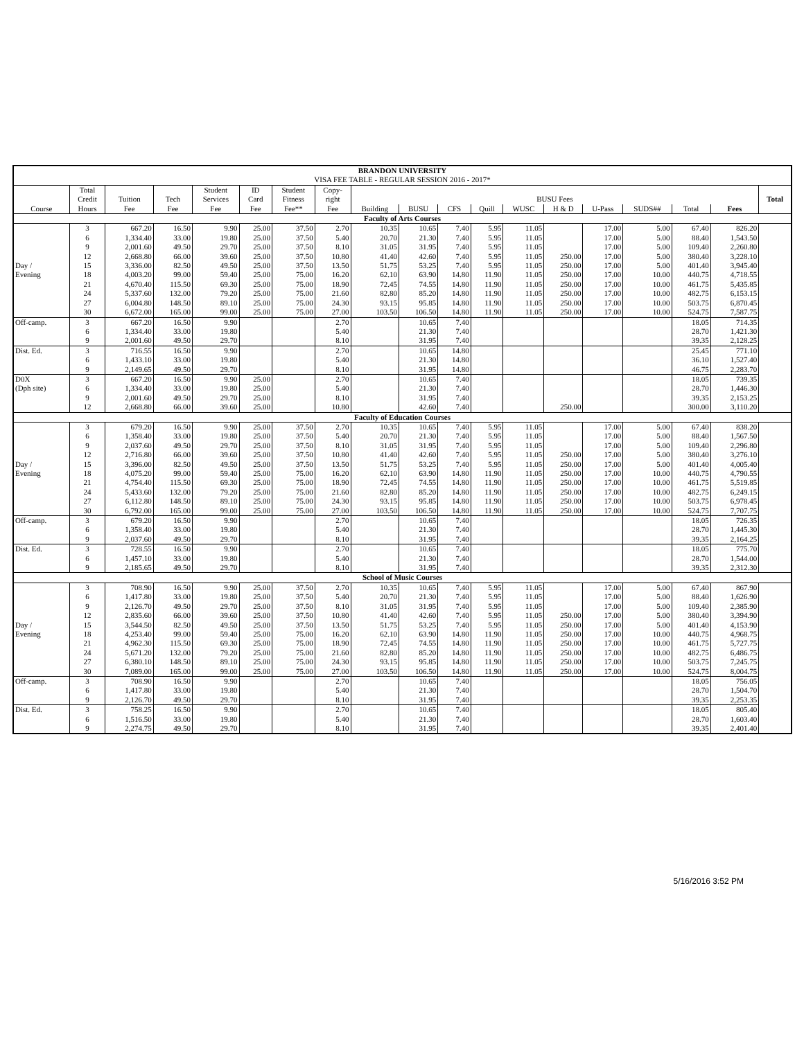| BRANDON UNIVERSITY VISA FEE TABLE - REGULAR SESSION 2016 - 2017* | | | | | | | | | | | | | | | | | | |
| --- | --- | --- | --- | --- | --- | --- | --- | --- | --- | --- | --- | --- | --- | --- | --- | --- | --- | --- |
| | Total | | | Student | ID | Student | Copy- | | | | | | | | | | | |
| | Credit | Tuition | Tech | Services | Card | Fitness | right | BUSU Fees | | | | | | | | | | Total |
| Course | Hours | Fee | Fee | Fee | Fee | Fee** | Fee | Building | BUSU | CFS | Quill | WUSC | H & D | U-Pass | SUDS## | Total | Fees | |
| Faculty of Arts Courses | | | | | | | | | | | | | | | | | | |
| | 3 | 667.20 | 16.50 | 9.90 | 25.00 | 37.50 | 2.70 | 10.35 | 10.65 | 7.40 | 5.95 | 11.05 | | 17.00 | 5.00 | 67.40 | 826.20 | |
| | 6 | 1,334.40 | 33.00 | 19.80 | 25.00 | 37.50 | 5.40 | 20.70 | 21.30 | 7.40 | 5.95 | 11.05 | | 17.00 | 5.00 | 88.40 | 1,543.50 | |
| | 9 | 2,001.60 | 49.50 | 29.70 | 25.00 | 37.50 | 8.10 | 31.05 | 31.95 | 7.40 | 5.95 | 11.05 | | 17.00 | 5.00 | 109.40 | 2,260.80 | |
| | 12 | 2,668.80 | 66.00 | 39.60 | 25.00 | 37.50 | 10.80 | 41.40 | 42.60 | 7.40 | 5.95 | 11.05 | 250.00 | 17.00 | 5.00 | 380.40 | 3,228.10 | |
| Day / | 15 | 3,336.00 | 82.50 | 49.50 | 25.00 | 37.50 | 13.50 | 51.75 | 53.25 | 7.40 | 5.95 | 11.05 | 250.00 | 17.00 | 5.00 | 401.40 | 3,945.40 | |
| Evening | 18 | 4,003.20 | 99.00 | 59.40 | 25.00 | 75.00 | 16.20 | 62.10 | 63.90 | 14.80 | 11.90 | 11.05 | 250.00 | 17.00 | 10.00 | 440.75 | 4,718.55 | |
| | 21 | 4,670.40 | 115.50 | 69.30 | 25.00 | 75.00 | 18.90 | 72.45 | 74.55 | 14.80 | 11.90 | 11.05 | 250.00 | 17.00 | 10.00 | 461.75 | 5,435.85 | |
| | 24 | 5,337.60 | 132.00 | 79.20 | 25.00 | 75.00 | 21.60 | 82.80 | 85.20 | 14.80 | 11.90 | 11.05 | 250.00 | 17.00 | 10.00 | 482.75 | 6,153.15 | |
| | 27 | 6,004.80 | 148.50 | 89.10 | 25.00 | 75.00 | 24.30 | 93.15 | 95.85 | 14.80 | 11.90 | 11.05 | 250.00 | 17.00 | 10.00 | 503.75 | 6,870.45 | |
| | 30 | 6,672.00 | 165.00 | 99.00 | 25.00 | 75.00 | 27.00 | 103.50 | 106.50 | 14.80 | 11.90 | 11.05 | 250.00 | 17.00 | 10.00 | 524.75 | 7,587.75 | |
| Off-camp. | 3 | 667.20 | 16.50 | 9.90 | | | 2.70 | | 10.65 | 7.40 | | | | | | 18.05 | 714.35 | |
| | 6 | 1,334.40 | 33.00 | 19.80 | | | 5.40 | | 21.30 | 7.40 | | | | | | 28.70 | 1,421.30 | |
| | 9 | 2,001.60 | 49.50 | 29.70 | | | 8.10 | | 31.95 | 7.40 | | | | | | 39.35 | 2,128.25 | |
| Dist. Ed. | 3 | 716.55 | 16.50 | 9.90 | | | 2.70 | | 10.65 | 14.80 | | | | | | 25.45 | 771.10 | |
| | 6 | 1,433.10 | 33.00 | 19.80 | | | 5.40 | | 21.30 | 14.80 | | | | | | 36.10 | 1,527.40 | |
| | 9 | 2,149.65 | 49.50 | 29.70 | | | 8.10 | | 31.95 | 14.80 | | | | | | 46.75 | 2,283.70 | |
| D0X | 3 | 667.20 | 16.50 | 9.90 | 25.00 | | 2.70 | | 10.65 | 7.40 | | | | | | 18.05 | 739.35 | |
| (Dph site) | 6 | 1,334.40 | 33.00 | 19.80 | 25.00 | | 5.40 | | 21.30 | 7.40 | | | | | | 28.70 | 1,446.30 | |
| | 9 | 2,001.60 | 49.50 | 29.70 | 25.00 | | 8.10 | | 31.95 | 7.40 | | | | | | 39.35 | 2,153.25 | |
| | 12 | 2,668.80 | 66.00 | 39.60 | 25.00 | | 10.80 | | 42.60 | 7.40 | | | 250.00 | | | 300.00 | 3,110.20 | |
| Faculty of Education Courses | | | | | | | | | | | | | | | | | | |
| | 3 | 679.20 | 16.50 | 9.90 | 25.00 | 37.50 | 2.70 | 10.35 | 10.65 | 7.40 | 5.95 | 11.05 | | 17.00 | 5.00 | 67.40 | 838.20 | |
| | 6 | 1,358.40 | 33.00 | 19.80 | 25.00 | 37.50 | 5.40 | 20.70 | 21.30 | 7.40 | 5.95 | 11.05 | | 17.00 | 5.00 | 88.40 | 1,567.50 | |
| | 9 | 2,037.60 | 49.50 | 29.70 | 25.00 | 37.50 | 8.10 | 31.05 | 31.95 | 7.40 | 5.95 | 11.05 | | 17.00 | 5.00 | 109.40 | 2,296.80 | |
| | 12 | 2,716.80 | 66.00 | 39.60 | 25.00 | 37.50 | 10.80 | 41.40 | 42.60 | 7.40 | 5.95 | 11.05 | 250.00 | 17.00 | 5.00 | 380.40 | 3,276.10 | |
| Day / | 15 | 3,396.00 | 82.50 | 49.50 | 25.00 | 37.50 | 13.50 | 51.75 | 53.25 | 7.40 | 5.95 | 11.05 | 250.00 | 17.00 | 5.00 | 401.40 | 4,005.40 | |
| Evening | 18 | 4,075.20 | 99.00 | 59.40 | 25.00 | 75.00 | 16.20 | 62.10 | 63.90 | 14.80 | 11.90 | 11.05 | 250.00 | 17.00 | 10.00 | 440.75 | 4,790.55 | |
| | 21 | 4,754.40 | 115.50 | 69.30 | 25.00 | 75.00 | 18.90 | 72.45 | 74.55 | 14.80 | 11.90 | 11.05 | 250.00 | 17.00 | 10.00 | 461.75 | 5,519.85 | |
| | 24 | 5,433.60 | 132.00 | 79.20 | 25.00 | 75.00 | 21.60 | 82.80 | 85.20 | 14.80 | 11.90 | 11.05 | 250.00 | 17.00 | 10.00 | 482.75 | 6,249.15 | |
| | 27 | 6,112.80 | 148.50 | 89.10 | 25.00 | 75.00 | 24.30 | 93.15 | 95.85 | 14.80 | 11.90 | 11.05 | 250.00 | 17.00 | 10.00 | 503.75 | 6,978.45 | |
| | 30 | 6,792.00 | 165.00 | 99.00 | 25.00 | 75.00 | 27.00 | 103.50 | 106.50 | 14.80 | 11.90 | 11.05 | 250.00 | 17.00 | 10.00 | 524.75 | 7,707.75 | |
| Off-camp. | 3 | 679.20 | 16.50 | 9.90 | | | 2.70 | | 10.65 | 7.40 | | | | | | 18.05 | 726.35 | |
| | 6 | 1,358.40 | 33.00 | 19.80 | | | 5.40 | | 21.30 | 7.40 | | | | | | 28.70 | 1,445.30 | |
| | 9 | 2,037.60 | 49.50 | 29.70 | | | 8.10 | | 31.95 | 7.40 | | | | | | 39.35 | 2,164.25 | |
| Dist. Ed. | 3 | 728.55 | 16.50 | 9.90 | | | 2.70 | | 10.65 | 7.40 | | | | | | 18.05 | 775.70 | |
| | 6 | 1,457.10 | 33.00 | 19.80 | | | 5.40 | | 21.30 | 7.40 | | | | | | 28.70 | 1,544.00 | |
| | 9 | 2,185.65 | 49.50 | 29.70 | | | 8.10 | | 31.95 | 7.40 | | | | | | 39.35 | 2,312.30 | |
| School of Music Courses | | | | | | | | | | | | | | | | | | |
| | 3 | 708.90 | 16.50 | 9.90 | 25.00 | 37.50 | 2.70 | 10.35 | 10.65 | 7.40 | 5.95 | 11.05 | | 17.00 | 5.00 | 67.40 | 867.90 | |
| | 6 | 1,417.80 | 33.00 | 19.80 | 25.00 | 37.50 | 5.40 | 20.70 | 21.30 | 7.40 | 5.95 | 11.05 | | 17.00 | 5.00 | 88.40 | 1,626.90 | |
| | 9 | 2,126.70 | 49.50 | 29.70 | 25.00 | 37.50 | 8.10 | 31.05 | 31.95 | 7.40 | 5.95 | 11.05 | | 17.00 | 5.00 | 109.40 | 2,385.90 | |
| | 12 | 2,835.60 | 66.00 | 39.60 | 25.00 | 37.50 | 10.80 | 41.40 | 42.60 | 7.40 | 5.95 | 11.05 | 250.00 | 17.00 | 5.00 | 380.40 | 3,394.90 | |
| Day / | 15 | 3,544.50 | 82.50 | 49.50 | 25.00 | 37.50 | 13.50 | 51.75 | 53.25 | 7.40 | 5.95 | 11.05 | 250.00 | 17.00 | 5.00 | 401.40 | 4,153.90 | |
| Evening | 18 | 4,253.40 | 99.00 | 59.40 | 25.00 | 75.00 | 16.20 | 62.10 | 63.90 | 14.80 | 11.90 | 11.05 | 250.00 | 17.00 | 10.00 | 440.75 | 4,968.75 | |
| | 21 | 4,962.30 | 115.50 | 69.30 | 25.00 | 75.00 | 18.90 | 72.45 | 74.55 | 14.80 | 11.90 | 11.05 | 250.00 | 17.00 | 10.00 | 461.75 | 5,727.75 | |
| | 24 | 5,671.20 | 132.00 | 79.20 | 25.00 | 75.00 | 21.60 | 82.80 | 85.20 | 14.80 | 11.90 | 11.05 | 250.00 | 17.00 | 10.00 | 482.75 | 6,486.75 | |
| | 27 | 6,380.10 | 148.50 | 89.10 | 25.00 | 75.00 | 24.30 | 93.15 | 95.85 | 14.80 | 11.90 | 11.05 | 250.00 | 17.00 | 10.00 | 503.75 | 7,245.75 | |
| | 30 | 7,089.00 | 165.00 | 99.00 | 25.00 | 75.00 | 27.00 | 103.50 | 106.50 | 14.80 | 11.90 | 11.05 | 250.00 | 17.00 | 10.00 | 524.75 | 8,004.75 | |
| Off-camp. | 3 | 708.90 | 16.50 | 9.90 | | | 2.70 | | 10.65 | 7.40 | | | | | | 18.05 | 756.05 | |
| | 6 | 1,417.80 | 33.00 | 19.80 | | | 5.40 | | 21.30 | 7.40 | | | | | | 28.70 | 1,504.70 | |
| | 9 | 2,126.70 | 49.50 | 29.70 | | | 8.10 | | 31.95 | 7.40 | | | | | | 39.35 | 2,253.35 | |
| Dist. Ed. | 3 | 758.25 | 16.50 | 9.90 | | | 2.70 | | 10.65 | 7.40 | | | | | | 18.05 | 805.40 | |
| | 6 | 1,516.50 | 33.00 | 19.80 | | | 5.40 | | 21.30 | 7.40 | | | | | | 28.70 | 1,603.40 | |
| | 9 | 2,274.75 | 49.50 | 29.70 | | | 8.10 | | 31.95 | 7.40 | | | | | | 39.35 | 2,401.40 | |
5/16/2016 3:52 PM